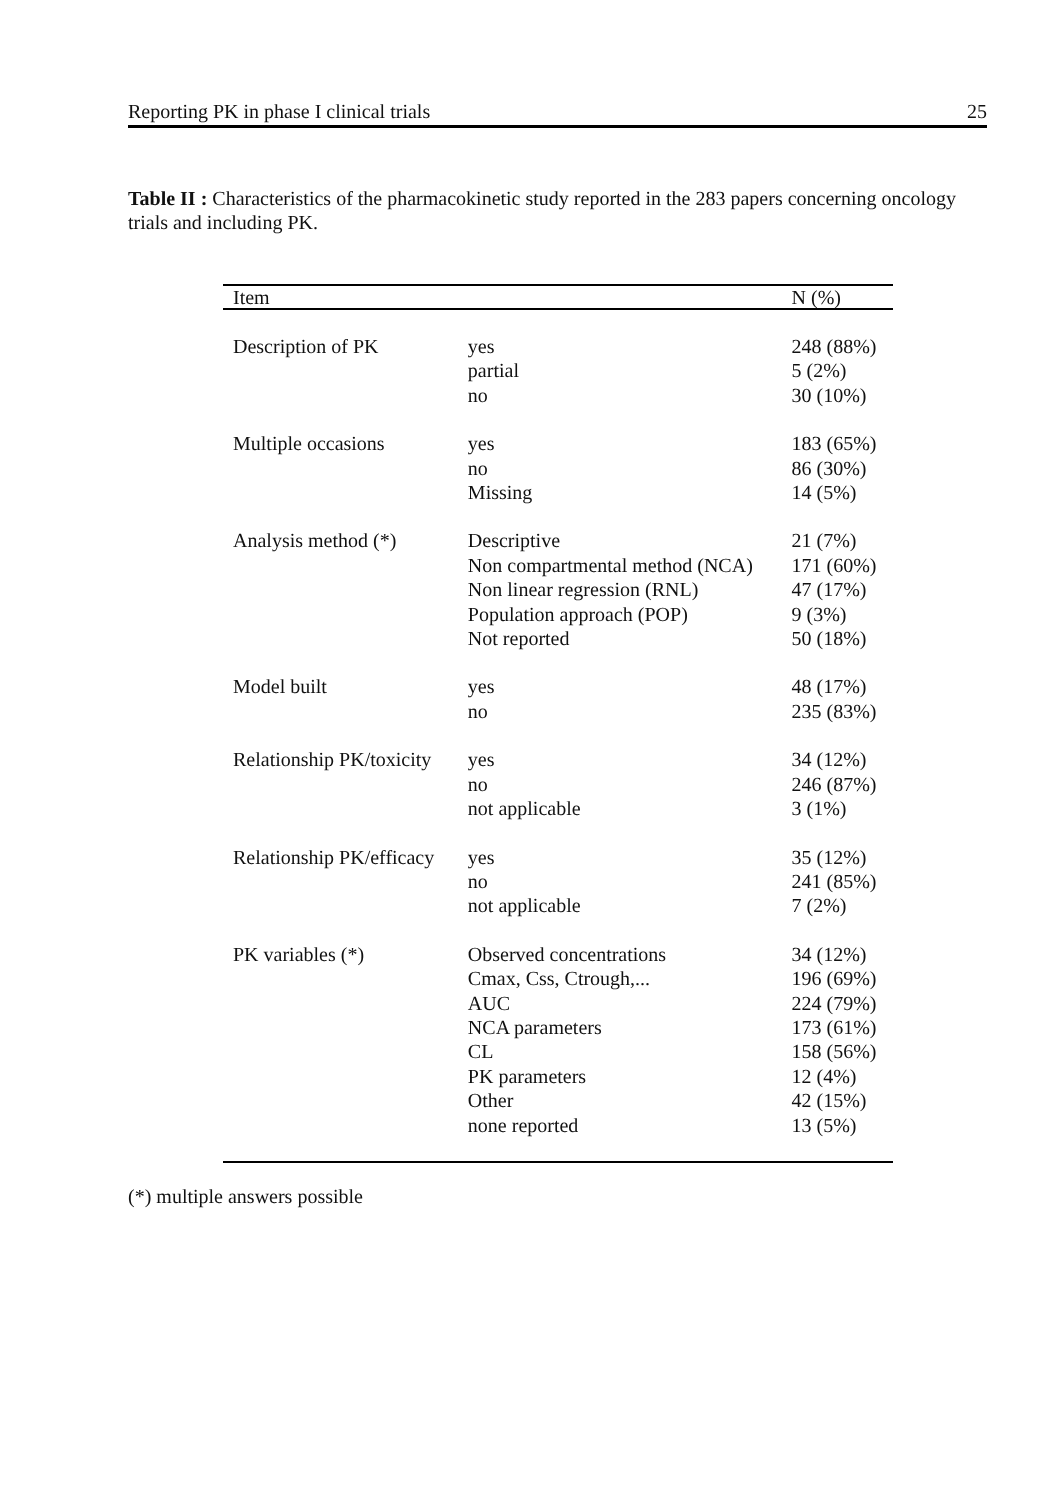Reporting PK in phase I clinical trials 25
Table II : Characteristics of the pharmacokinetic study reported in the 283 papers concerning oncology trials and including PK.
| Item | | N (%) |
| --- | --- | --- |
| Description of PK | yes partial no | 248 (88%) 5 (2%) 30 (10%) |
| Multiple occasions | yes no Missing | 183 (65%) 86 (30%) 14 (5%) |
| Analysis method (*) | Descriptive Non compartmental method (NCA) Non linear regression (RNL) Population approach (POP) Not reported | 21 (7%) 171 (60%) 47 (17%) 9 (3%) 50 (18%) |
| Model built | yes no | 48 (17%) 235 (83%) |
| Relationship PK/toxicity | yes no not applicable | 34 (12%) 246 (87%) 3 (1%) |
| Relationship PK/efficacy | yes no not applicable | 35 (12%) 241 (85%) 7 (2%) |
| PK variables (*) | Observed concentrations Cmax, Css, Ctrough,... AUC NCA parameters CL PK parameters Other none reported | 34 (12%) 196 (69%) 224 (79%) 173 (61%) 158 (56%) 12 (4%) 42 (15%) 13 (5%) |
(*) multiple answers possible